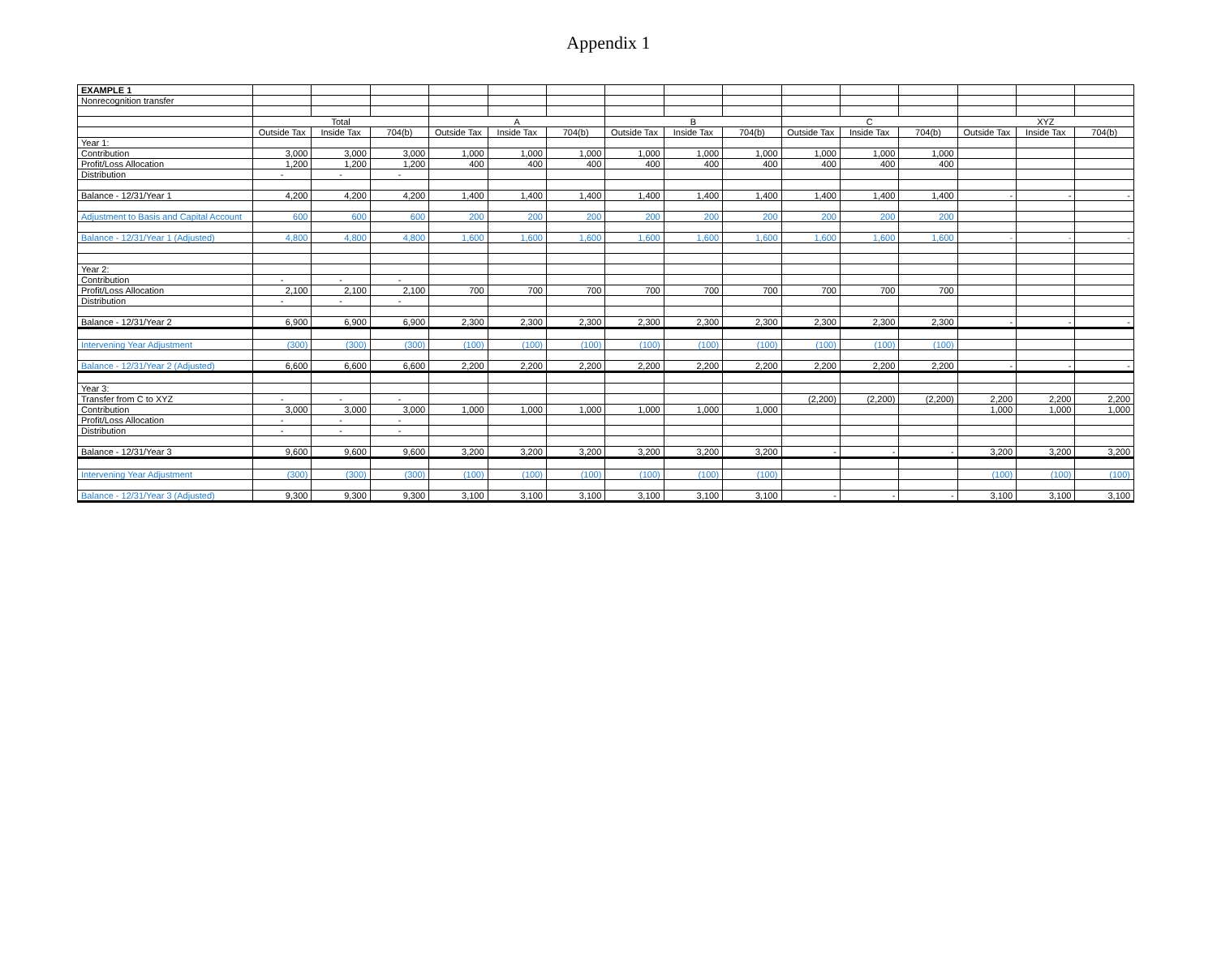Appendix 1
| EXAMPLE 1 | | | | | | | | | | | | | | | |
| Nonrecognition transfer | | | | | | | | | | | | | | | |
| | Total | | | A | | | B | | | C | | | XYZ | | |
| | Outside Tax | Inside Tax | 704(b) | Outside Tax | Inside Tax | 704(b) | Outside Tax | Inside Tax | 704(b) | Outside Tax | Inside Tax | 704(b) | Outside Tax | Inside Tax | 704(b) |
| Year 1: | | | | | | | | | | | | | | | |
| Contribution | 3,000 | 3,000 | 3,000 | 1,000 | 1,000 | 1,000 | 1,000 | 1,000 | 1,000 | 1,000 | 1,000 | 1,000 | | | |
| Profit/Loss Allocation | 1,200 | 1,200 | 1,200 | 400 | 400 | 400 | 400 | 400 | 400 | 400 | 400 | 400 | | | |
| Distribution | - | - | - | | | | | | | | | | | | |
| Balance - 12/31/Year 1 | 4,200 | 4,200 | 4,200 | 1,400 | 1,400 | 1,400 | 1,400 | 1,400 | 1,400 | 1,400 | 1,400 | 1,400 | - | - | - |
| Adjustment to Basis and Capital Account | 600 | 600 | 600 | 200 | 200 | 200 | 200 | 200 | 200 | 200 | 200 | 200 | | | |
| Balance - 12/31/Year 1 (Adjusted) | 4,800 | 4,800 | 4,800 | 1,600 | 1,600 | 1,600 | 1,600 | 1,600 | 1,600 | 1,600 | 1,600 | 1,600 | - | - | - |
| Year 2: | | | | | | | | | | | | | | | |
| Contribution | - | - | - | | | | | | | | | | | | |
| Profit/Loss Allocation | 2,100 | 2,100 | 2,100 | 700 | 700 | 700 | 700 | 700 | 700 | 700 | 700 | 700 | | | |
| Distribution | - | - | - | | | | | | | | | | | | |
| Balance - 12/31/Year 2 | 6,900 | 6,900 | 6,900 | 2,300 | 2,300 | 2,300 | 2,300 | 2,300 | 2,300 | 2,300 | 2,300 | 2,300 | - | - | - |
| Intervening Year Adjustment | (300) | (300) | (300) | (100) | (100) | (100) | (100) | (100) | (100) | (100) | (100) | (100) | | | |
| Balance - 12/31/Year 2 (Adjusted) | 6,600 | 6,600 | 6,600 | 2,200 | 2,200 | 2,200 | 2,200 | 2,200 | 2,200 | 2,200 | 2,200 | 2,200 | - | - | - |
| Year 3: | | | | | | | | | | | | | | | |
| Transfer from C to XYZ | - | - | - | | | | | | | (2,200) | (2,200) | (2,200) | 2,200 | 2,200 | 2,200 |
| Contribution | 3,000 | 3,000 | 3,000 | 1,000 | 1,000 | 1,000 | 1,000 | 1,000 | 1,000 | | | | 1,000 | 1,000 | 1,000 |
| Profit/Loss Allocation | - | - | - | | | | | | | | | | | | |
| Distribution | - | - | - | | | | | | | | | | | | |
| Balance - 12/31/Year 3 | 9,600 | 9,600 | 9,600 | 3,200 | 3,200 | 3,200 | 3,200 | 3,200 | 3,200 | - | - | - | 3,200 | 3,200 | 3,200 |
| Intervening Year Adjustment | (300) | (300) | (300) | (100) | (100) | (100) | (100) | (100) | (100) | | | | (100) | (100) | (100) |
| Balance - 12/31/Year 3 (Adjusted) | 9,300 | 9,300 | 9,300 | 3,100 | 3,100 | 3,100 | 3,100 | 3,100 | 3,100 | - | - | - | 3,100 | 3,100 | 3,100 |